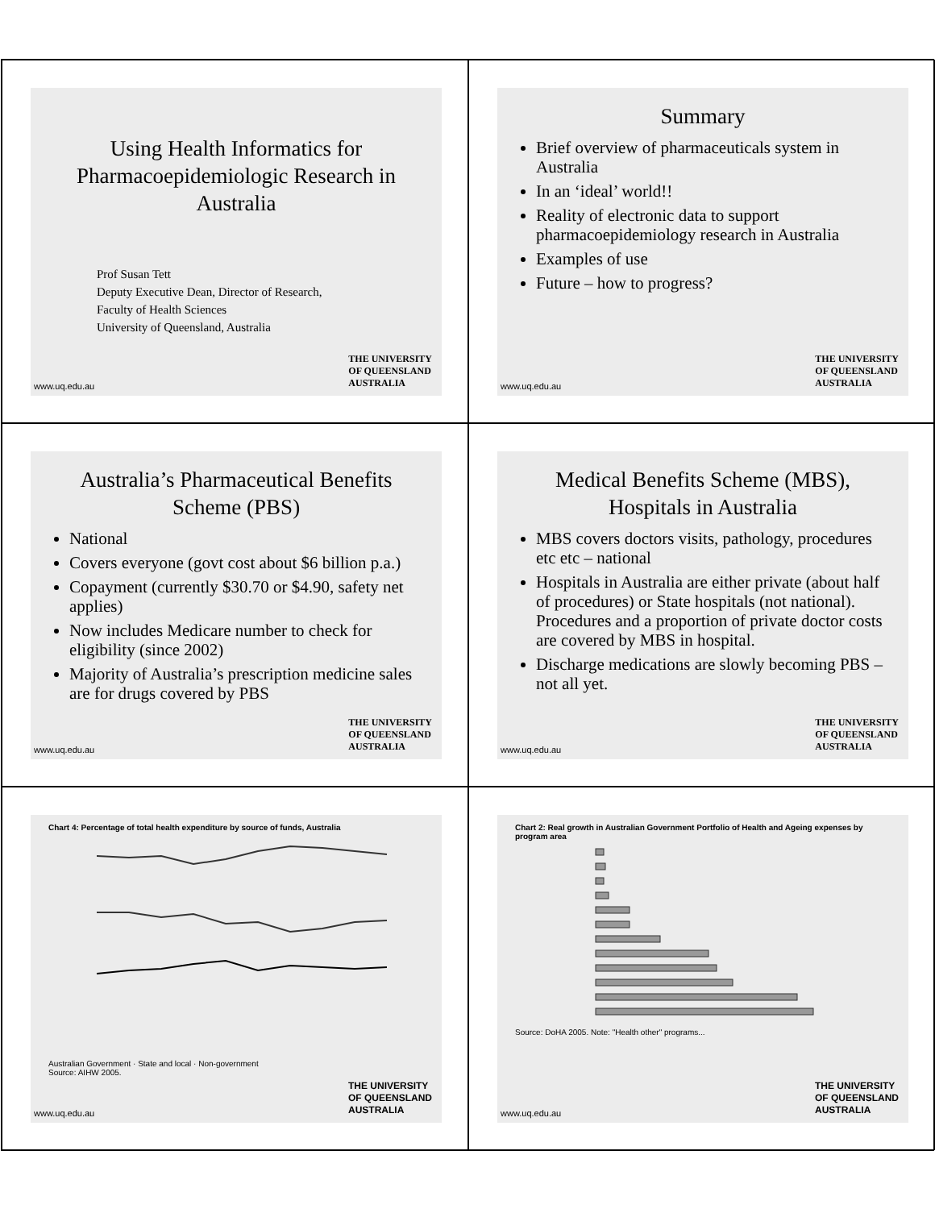Using Health Informatics for Pharmacoepidemiologic Research in Australia
Prof Susan Tett
Deputy Executive Dean, Director of Research,
Faculty of Health Sciences
University of Queensland, Australia
THE UNIVERSITY
OF QUEENSLAND
AUSTRALIA
www.uq.edu.au
Summary
Brief overview of pharmaceuticals system in Australia
In an ‘ideal’ world!!
Reality of electronic data to support pharmacoepidemiology research in Australia
Examples of use
Future – how to progress?
THE UNIVERSITY
OF QUEENSLAND
AUSTRALIA
www.uq.edu.au
Australia’s Pharmaceutical Benefits Scheme (PBS)
National
Covers everyone (govt cost about $6 billion p.a.)
Copayment (currently $30.70 or $4.90, safety net applies)
Now includes Medicare number to check for eligibility (since 2002)
Majority of Australia’s prescription medicine sales are for drugs covered by PBS
THE UNIVERSITY
OF QUEENSLAND
AUSTRALIA
www.uq.edu.au
Medical Benefits Scheme (MBS), Hospitals in Australia
MBS covers doctors visits, pathology, procedures etc etc – national
Hospitals in Australia are either private (about half of procedures) or State hospitals (not national). Procedures and a proportion of private doctor costs are covered by MBS in hospital.
Discharge medications are slowly becoming PBS – not all yet.
THE UNIVERSITY
OF QUEENSLAND
AUSTRALIA
www.uq.edu.au
Chart 4: Percentage of total health expenditure by source of funds, Australia
Australian Government · State and local · Non-government
Source: AIHW 2005.
THE UNIVERSITY
OF QUEENSLAND
AUSTRALIA
www.uq.edu.au
Chart 2: Real growth in Australian Government Portfolio of Health and Ageing expenses by program area
Source: DoHA 2005. Note: "Health other" programs...
THE UNIVERSITY
OF QUEENSLAND
AUSTRALIA
www.uq.edu.au